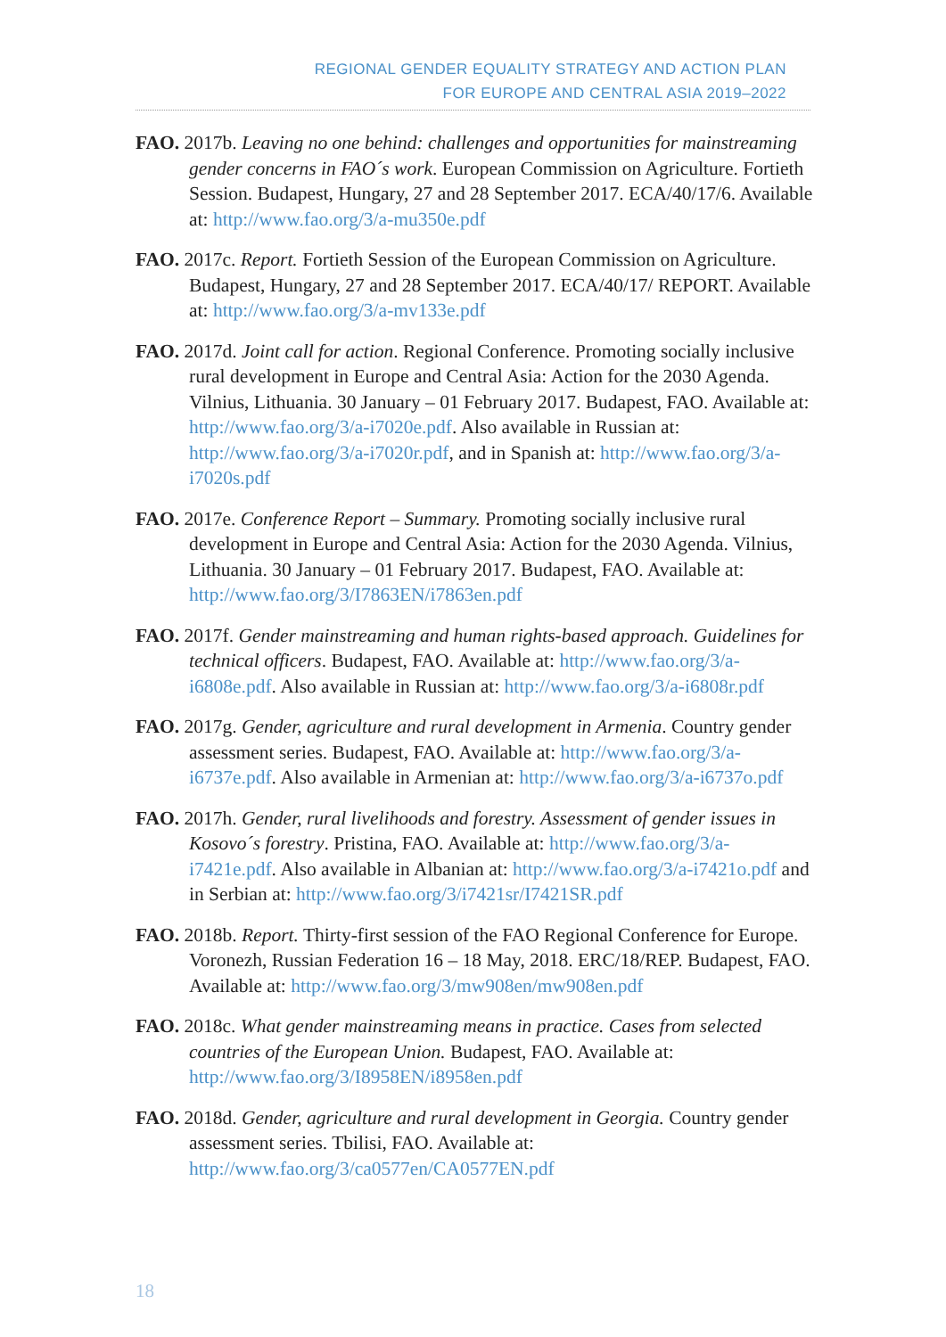REGIONAL GENDER EQUALITY STRATEGY AND ACTION PLAN
FOR EUROPE AND CENTRAL ASIA 2019–2022
FAO. 2017b. Leaving no one behind: challenges and opportunities for mainstreaming gender concerns in FAO´s work. European Commission on Agriculture. Fortieth Session. Budapest, Hungary, 27 and 28 September 2017. ECA/40/17/6. Available at: http://www.fao.org/3/a-mu350e.pdf
FAO. 2017c. Report. Fortieth Session of the European Commission on Agriculture. Budapest, Hungary, 27 and 28 September 2017. ECA/40/17/ REPORT. Available at: http://www.fao.org/3/a-mv133e.pdf
FAO. 2017d. Joint call for action. Regional Conference. Promoting socially inclusive rural development in Europe and Central Asia: Action for the 2030 Agenda. Vilnius, Lithuania. 30 January – 01 February 2017. Budapest, FAO. Available at: http://www.fao.org/3/a-i7020e.pdf. Also available in Russian at: http://www.fao.org/3/a-i7020r.pdf, and in Spanish at: http://www.fao.org/3/a-i7020s.pdf
FAO. 2017e. Conference Report – Summary. Promoting socially inclusive rural development in Europe and Central Asia: Action for the 2030 Agenda. Vilnius, Lithuania. 30 January – 01 February 2017. Budapest, FAO. Available at: http://www.fao.org/3/I7863EN/i7863en.pdf
FAO. 2017f. Gender mainstreaming and human rights-based approach. Guidelines for technical officers. Budapest, FAO. Available at: http://www.fao.org/3/a-i6808e.pdf. Also available in Russian at: http://www.fao.org/3/a-i6808r.pdf
FAO. 2017g. Gender, agriculture and rural development in Armenia. Country gender assessment series. Budapest, FAO. Available at: http://www.fao.org/3/a-i6737e.pdf. Also available in Armenian at: http://www.fao.org/3/a-i6737o.pdf
FAO. 2017h. Gender, rural livelihoods and forestry. Assessment of gender issues in Kosovo´s forestry. Pristina, FAO. Available at: http://www.fao.org/3/a-i7421e.pdf. Also available in Albanian at: http://www.fao.org/3/a-i7421o.pdf and in Serbian at: http://www.fao.org/3/i7421sr/I7421SR.pdf
FAO. 2018b. Report. Thirty-first session of the FAO Regional Conference for Europe. Voronezh, Russian Federation 16 – 18 May, 2018. ERC/18/REP. Budapest, FAO. Available at: http://www.fao.org/3/mw908en/mw908en.pdf
FAO. 2018c. What gender mainstreaming means in practice. Cases from selected countries of the European Union. Budapest, FAO. Available at: http://www.fao.org/3/I8958EN/i8958en.pdf
FAO. 2018d. Gender, agriculture and rural development in Georgia. Country gender assessment series. Tbilisi, FAO. Available at: http://www.fao.org/3/ca0577en/CA0577EN.pdf
18